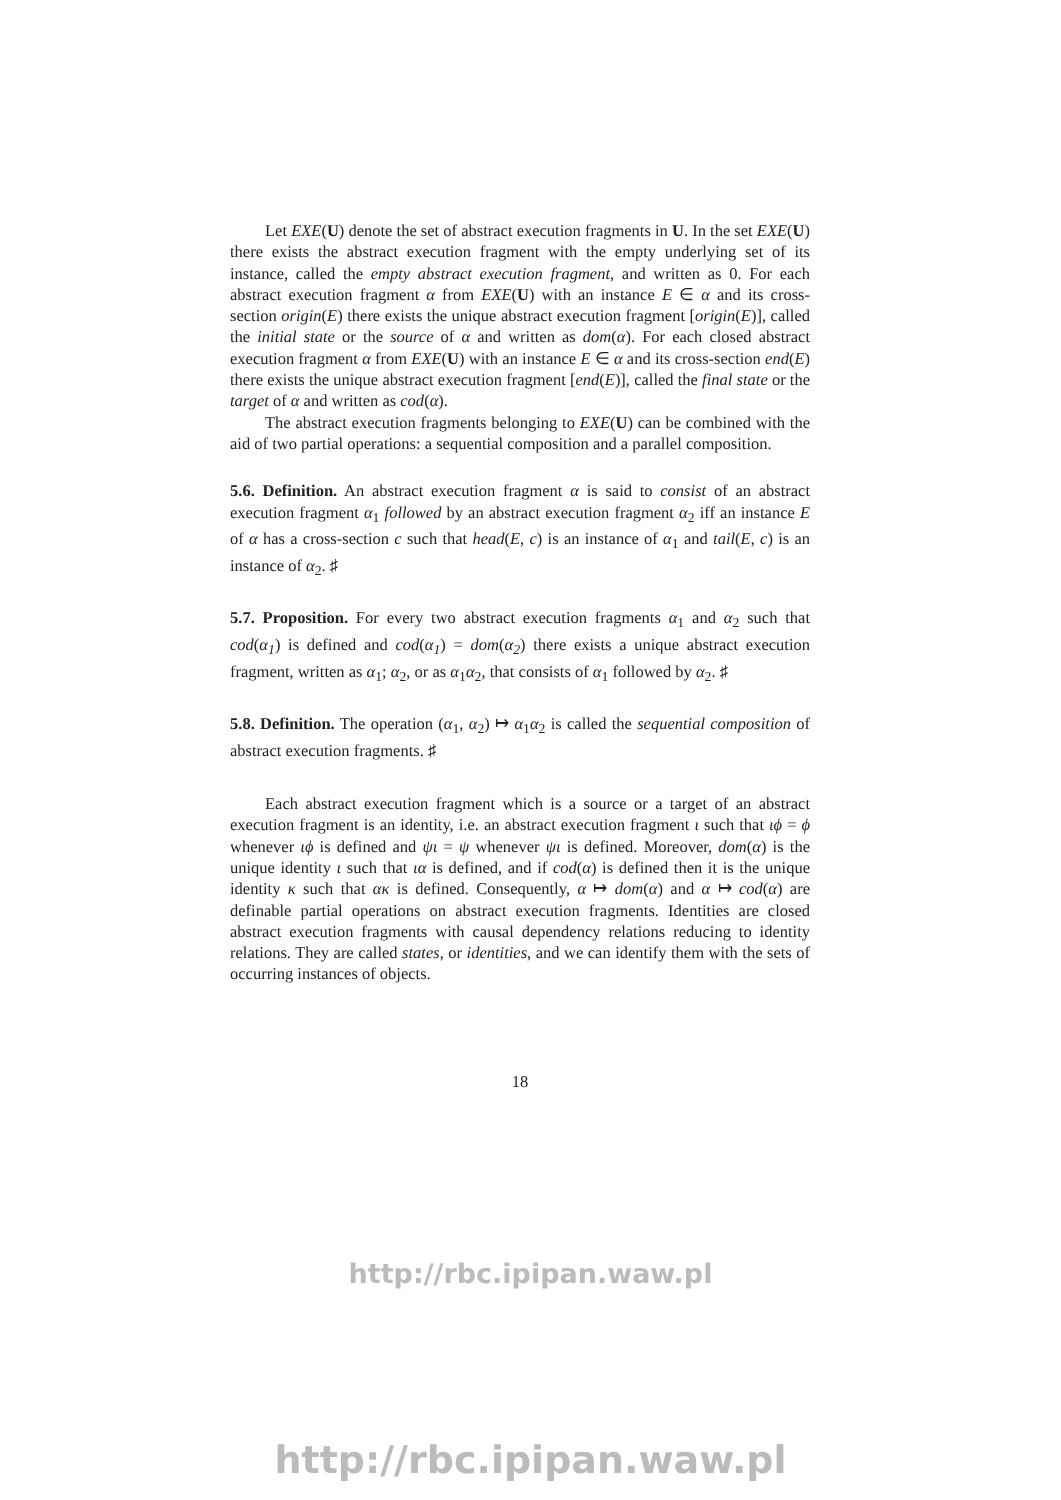Let EXE(U) denote the set of abstract execution fragments in U. In the set EXE(U) there exists the abstract execution fragment with the empty underlying set of its instance, called the empty abstract execution fragment, and written as 0. For each abstract execution fragment α from EXE(U) with an instance E ∈ α and its cross-section origin(E) there exists the unique abstract execution fragment [origin(E)], called the initial state or the source of α and written as dom(α). For each closed abstract execution fragment α from EXE(U) with an instance E ∈ α and its cross-section end(E) there exists the unique abstract execution fragment [end(E)], called the final state or the target of α and written as cod(α).
The abstract execution fragments belonging to EXE(U) can be combined with the aid of two partial operations: a sequential composition and a parallel composition.
5.6. Definition. An abstract execution fragment α is said to consist of an abstract execution fragment α<sub>1</sub> followed by an abstract execution fragment α<sub>2</sub> iff an instance E of α has a cross-section c such that head(E, c) is an instance of α<sub>1</sub> and tail(E, c) is an instance of α<sub>2</sub>. ♯
5.7. Proposition. For every two abstract execution fragments α<sub>1</sub> and α<sub>2</sub> such that cod(α<sub>1</sub>) is defined and cod(α<sub>1</sub>) = dom(α<sub>2</sub>) there exists a unique abstract execution fragment, written as α<sub>1</sub>; α<sub>2</sub>, or as α<sub>1</sub>α<sub>2</sub>, that consists of α<sub>1</sub> followed by α<sub>2</sub>. ♯
5.8. Definition. The operation (α<sub>1</sub>, α<sub>2</sub>) ↦ α<sub>1</sub>α<sub>2</sub> is called the sequential composition of abstract execution fragments. ♯
Each abstract execution fragment which is a source or a target of an abstract execution fragment is an identity, i.e. an abstract execution fragment ι such that ιϕ = ϕ whenever ιϕ is defined and ψι = ψ whenever ψι is defined. Moreover, dom(α) is the unique identity ι such that ια is defined, and if cod(α) is defined then it is the unique identity κ such that ακ is defined. Consequently, α ↦ dom(α) and α ↦ cod(α) are definable partial operations on abstract execution fragments. Identities are closed abstract execution fragments with causal dependency relations reducing to identity relations. They are called states, or identities, and we can identify them with the sets of occurring instances of objects.
18
http://rbc.ipipan.waw.pl
http://rbc.ipipan.waw.pl